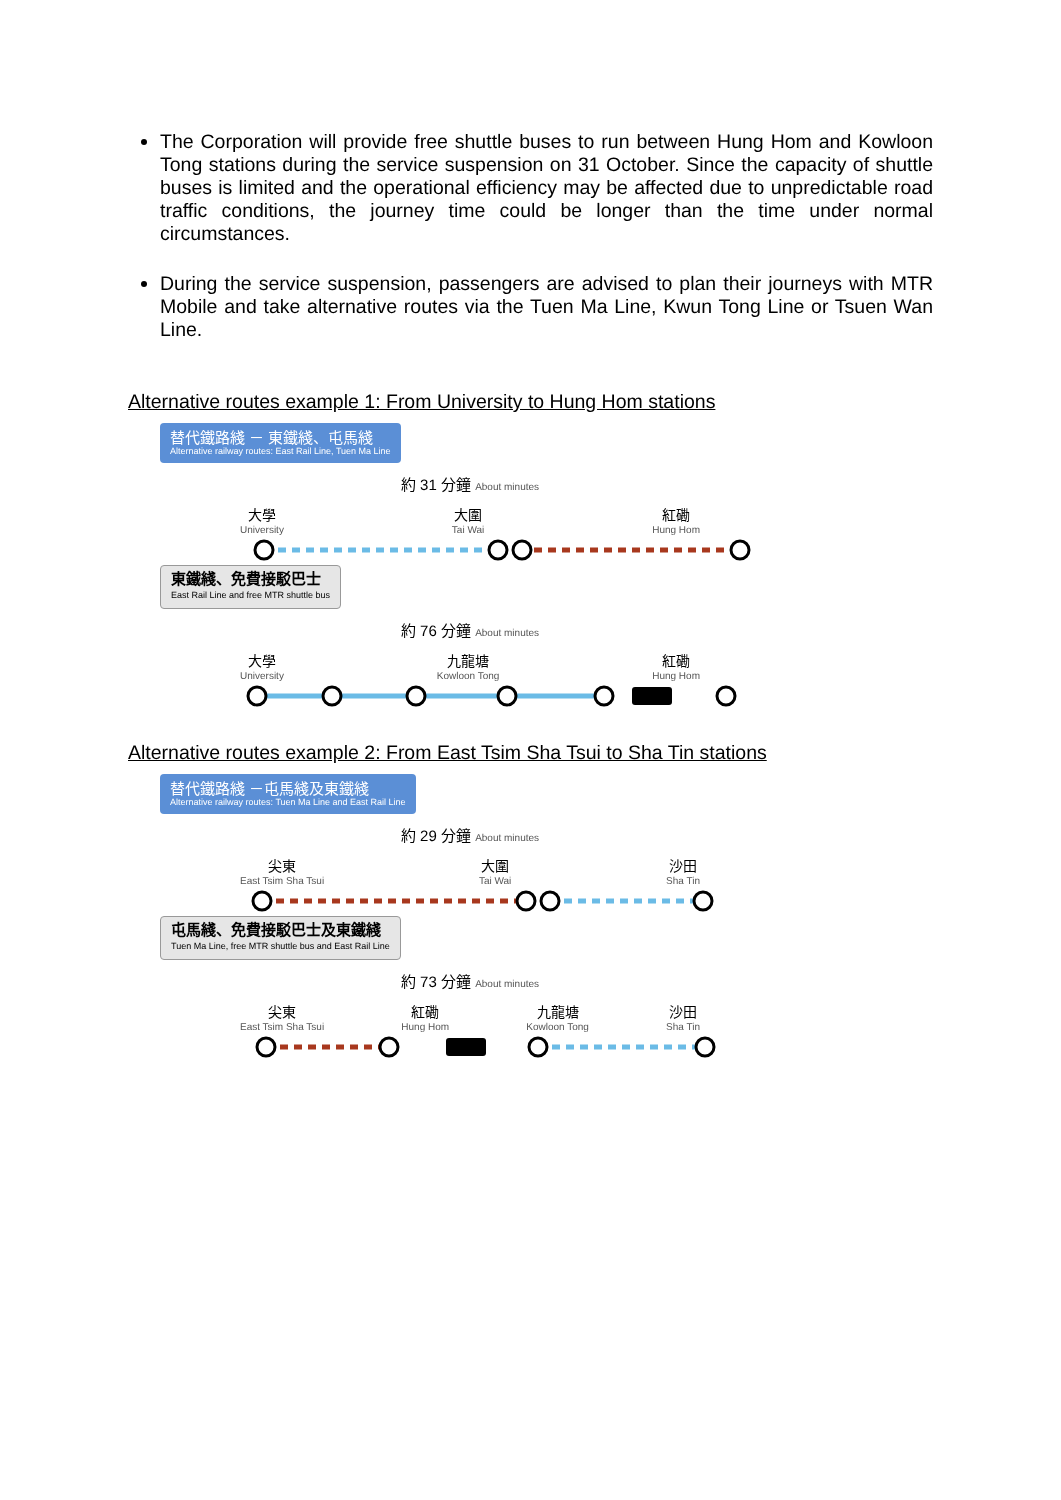The Corporation will provide free shuttle buses to run between Hung Hom and Kowloon Tong stations during the service suspension on 31 October. Since the capacity of shuttle buses is limited and the operational efficiency may be affected due to unpredictable road traffic conditions, the journey time could be longer than the time under normal circumstances.
During the service suspension, passengers are advised to plan their journeys with MTR Mobile and take alternative routes via the Tuen Ma Line, Kwun Tong Line or Tsuen Wan Line.
Alternative routes example 1: From University to Hung Hom stations
替代鐵路綫 － 東鐵綫、屯馬綫 Alternative railway routes: East Rail Line, Tuen Ma Line
約 31 分鐘 About minutes
大學
University
大圍
Tai Wai
紅磡
Hung Hom
東鐵綫、免費接駁巴士 East Rail Line and free MTR shuttle bus
約 76 分鐘 About minutes
大學
University
九龍塘
Kowloon Tong
紅磡
Hung Hom
Alternative routes example 2: From East Tsim Sha Tsui to Sha Tin stations
替代鐵路綫 －屯馬綫及東鐵綫 Alternative railway routes: Tuen Ma Line and East Rail Line
約 29 分鐘 About minutes
尖東
East Tsim Sha Tsui
大圍
Tai Wai
沙田
Sha Tin
屯馬綫、免費接駁巴士及東鐵綫 Tuen Ma Line, free MTR shuttle bus and East Rail Line
約 73 分鐘 About minutes
尖東
East Tsim Sha Tsui
紅磡
Hung Hom
九龍塘
Kowloon Tong
沙田
Sha Tin